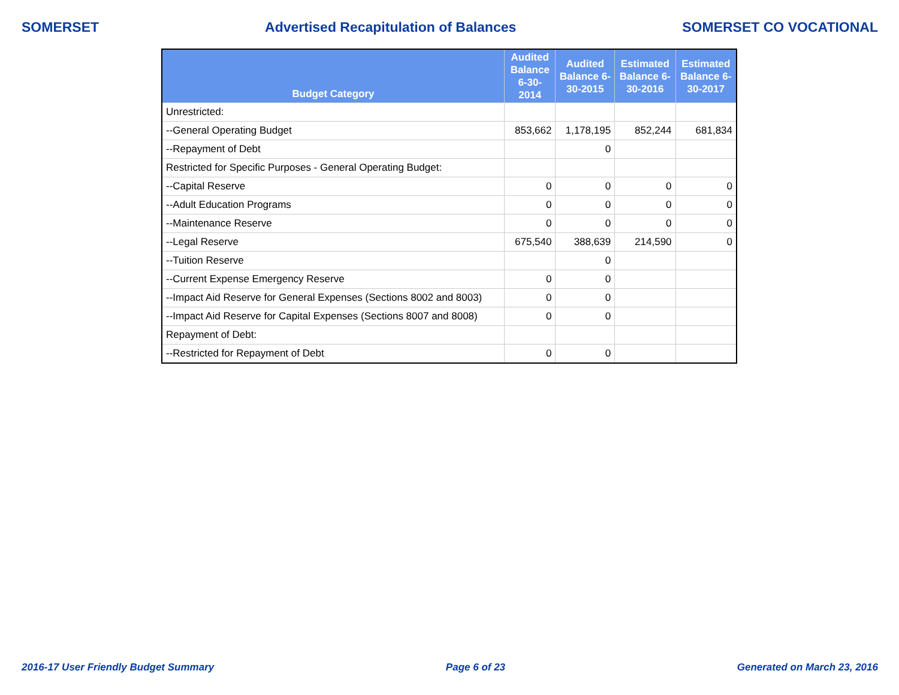SOMERSET Advertised Recapitulation of Balances SOMERSET CO VOCATIONAL
| Budget Category | Audited Balance 6-30-2014 | Audited Balance 6-30-2015 | Estimated Balance 6-30-2016 | Estimated Balance 6-30-2017 |
| --- | --- | --- | --- | --- |
| Unrestricted: | | | | |
| --General Operating Budget | 853,662 | 1,178,195 | 852,244 | 681,834 |
| --Repayment of Debt | | 0 | | |
| Restricted for Specific Purposes - General Operating Budget: | | | | |
| --Capital Reserve | 0 | 0 | 0 | 0 |
| --Adult Education Programs | 0 | 0 | 0 | 0 |
| --Maintenance Reserve | 0 | 0 | 0 | 0 |
| --Legal Reserve | 675,540 | 388,639 | 214,590 | 0 |
| --Tuition Reserve | | 0 | | |
| --Current Expense Emergency Reserve | 0 | 0 | | |
| --Impact Aid Reserve for General Expenses (Sections 8002 and 8003) | 0 | 0 | | |
| --Impact Aid Reserve for Capital Expenses (Sections 8007 and 8008) | 0 | 0 | | |
| Repayment of Debt: | | | | |
| --Restricted for Repayment of Debt | 0 | 0 | | |
2016-17 User Friendly Budget Summary Page 6 of 23 Generated on March 23, 2016